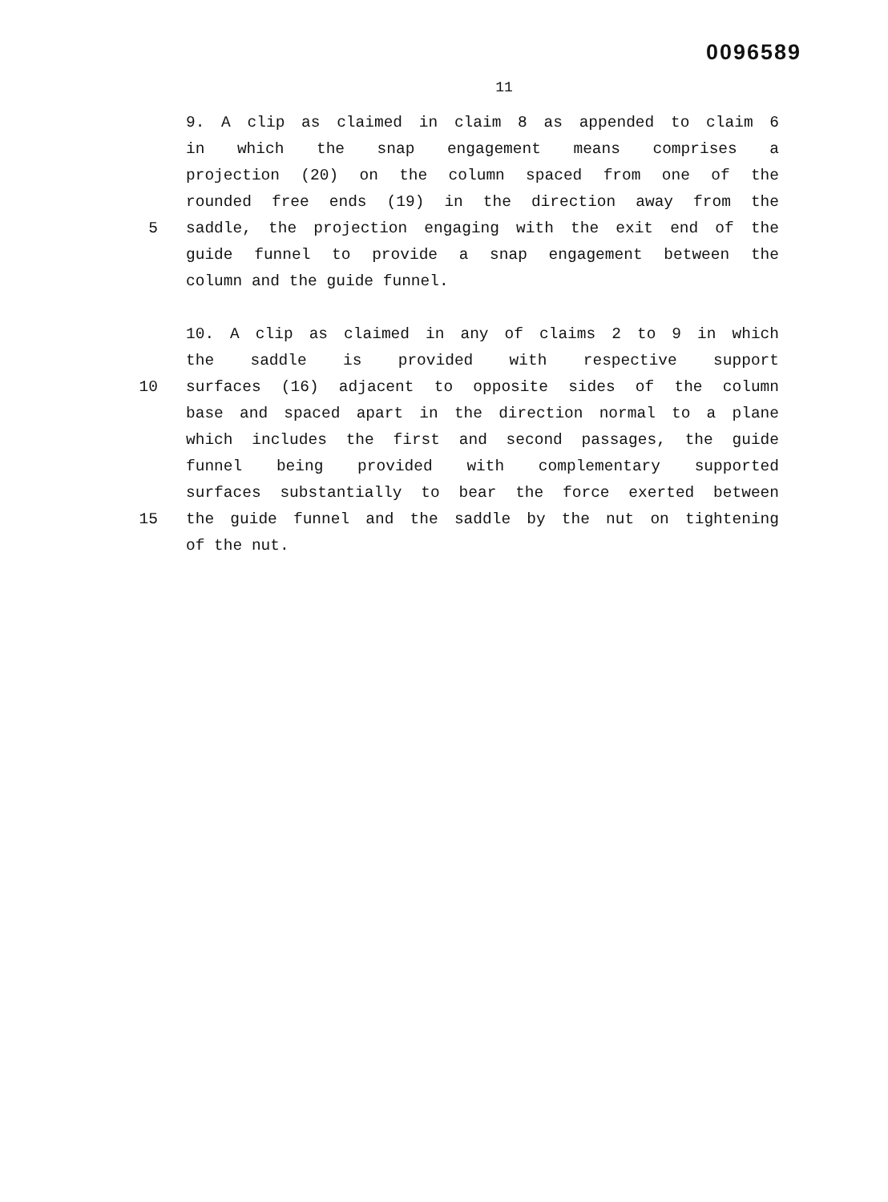0096589
11
9. A clip as claimed in claim 8 as appended to claim 6
in which the snap engagement means comprises a
projection (20) on the column spaced from one of the
rounded free ends (19) in the direction away from the
5 saddle, the projection engaging with the exit end of the
guide funnel to provide a snap engagement between the
column and the guide funnel.
10. A clip as claimed in any of claims 2 to 9 in which
the saddle is provided with respective support
10 surfaces (16) adjacent to opposite sides of the column
base and spaced apart in the direction normal to a plane
which includes the first and second passages, the guide
funnel being provided with complementary supported
surfaces substantially to bear the force exerted between
15 the guide funnel and the saddle by the nut on tightening
of the nut.